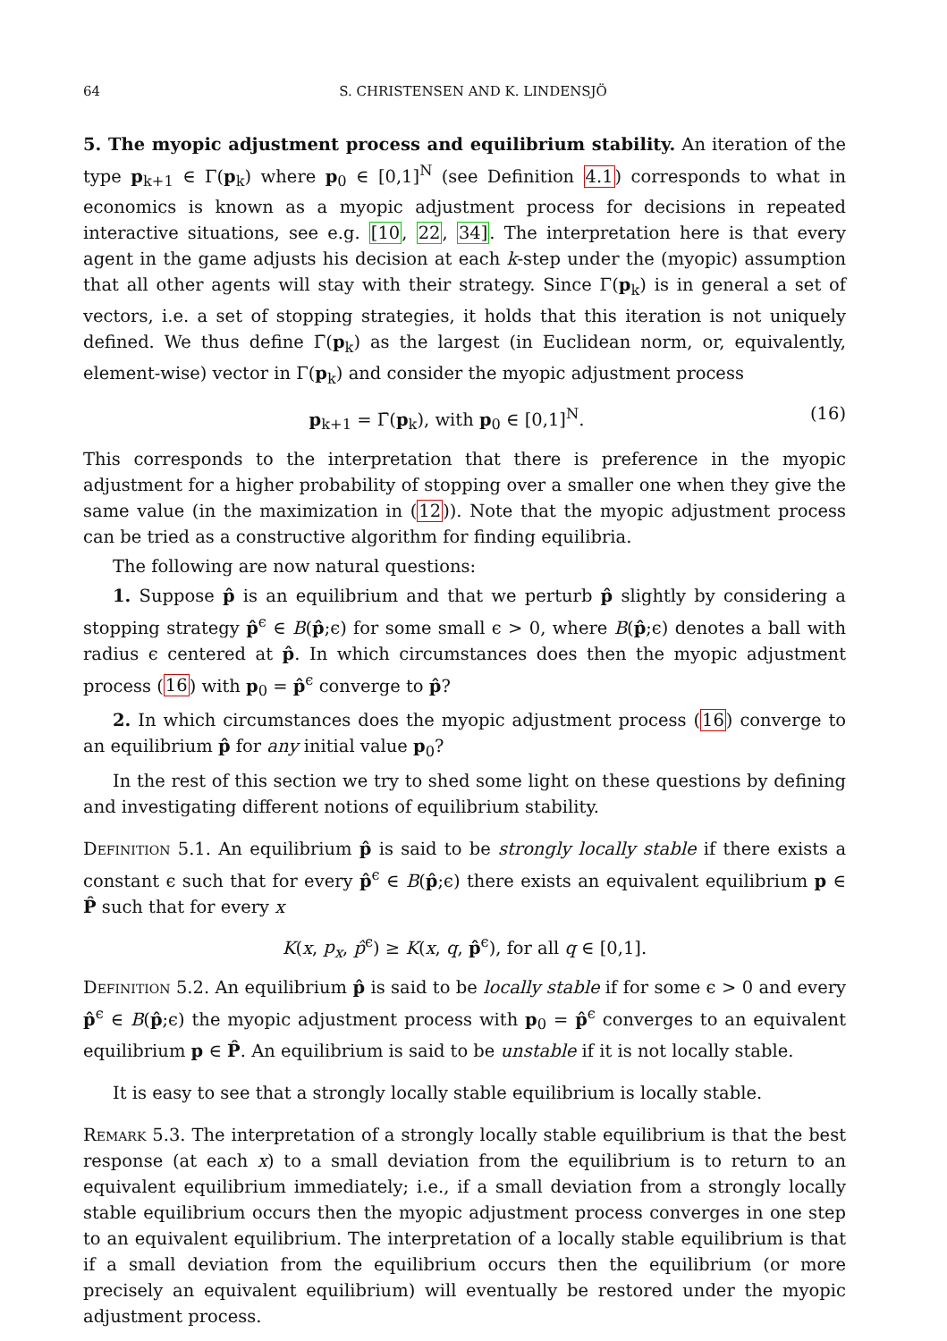64 S. CHRISTENSEN AND K. LINDENSJÖ
5. The myopic adjustment process and equilibrium stability. An iteration of the type p<sub>k+1</sub> ∈ Γ(p<sub>k</sub>) where p<sub>0</sub> ∈ [0,1]<sup>N</sup> (see Definition 4.1) corresponds to what in economics is known as a myopic adjustment process for decisions in repeated interactive situations, see e.g. [10, 22, 34]. The interpretation here is that every agent in the game adjusts his decision at each k-step under the (myopic) assumption that all other agents will stay with their strategy. Since Γ(p<sub>k</sub>) is in general a set of vectors, i.e. a set of stopping strategies, it holds that this iteration is not uniquely defined. We thus define Γ̄(p<sub>k</sub>) as the largest (in Euclidean norm, or, equivalently, element-wise) vector in Γ(p<sub>k</sub>) and consider the myopic adjustment process
p<sub>k+1</sub> = Γ̄(p<sub>k</sub>), with p<sub>0</sub> ∈ [0,1]<sup>N</sup>. (16)
This corresponds to the interpretation that there is preference in the myopic adjustment for a higher probability of stopping over a smaller one when they give the same value (in the maximization in (12)). Note that the myopic adjustment process can be tried as a constructive algorithm for finding equilibria.
The following are now natural questions:
1. Suppose p̂ is an equilibrium and that we perturb p̂ slightly by considering a stopping strategy p̂<sup>ϵ</sup> ∈ B(p̂;ϵ) for some small ϵ > 0, where B(p̂;ϵ) denotes a ball with radius ϵ centered at p̂. In which circumstances does then the myopic adjustment process (16) with p<sub>0</sub> = p̂<sup>ϵ</sup> converge to p̂?
2. In which circumstances does the myopic adjustment process (16) converge to an equilibrium p̂ for any initial value p<sub>0</sub>?
In the rest of this section we try to shed some light on these questions by defining and investigating different notions of equilibrium stability.
Definition 5.1. An equilibrium p̂ is said to be strongly locally stable if there exists a constant ϵ such that for every p̂<sup>ϵ</sup> ∈ B(p̂;ϵ) there exists an equivalent equilibrium p ∈ P̂ such that for every x
K(x, p<sub>x</sub>, p̂<sup>ϵ</sup>) ≥ K(x, q, p̂<sup>ϵ</sup>), for all q ∈ [0,1].
Definition 5.2. An equilibrium p̂ is said to be locally stable if for some ϵ > 0 and every p̂<sup>ϵ</sup> ∈ B(p̂;ϵ) the myopic adjustment process with p<sub>0</sub> = p̂<sup>ϵ</sup> converges to an equivalent equilibrium p ∈ P̂. An equilibrium is said to be unstable if it is not locally stable.
It is easy to see that a strongly locally stable equilibrium is locally stable.
Remark 5.3. The interpretation of a strongly locally stable equilibrium is that the best response (at each x) to a small deviation from the equilibrium is to return to an equivalent equilibrium immediately; i.e., if a small deviation from a strongly locally stable equilibrium occurs then the myopic adjustment process converges in one step to an equivalent equilibrium. The interpretation of a locally stable equilibrium is that if a small deviation from the equilibrium occurs then the equilibrium (or more precisely an equivalent equilibrium) will eventually be restored under the myopic adjustment process.